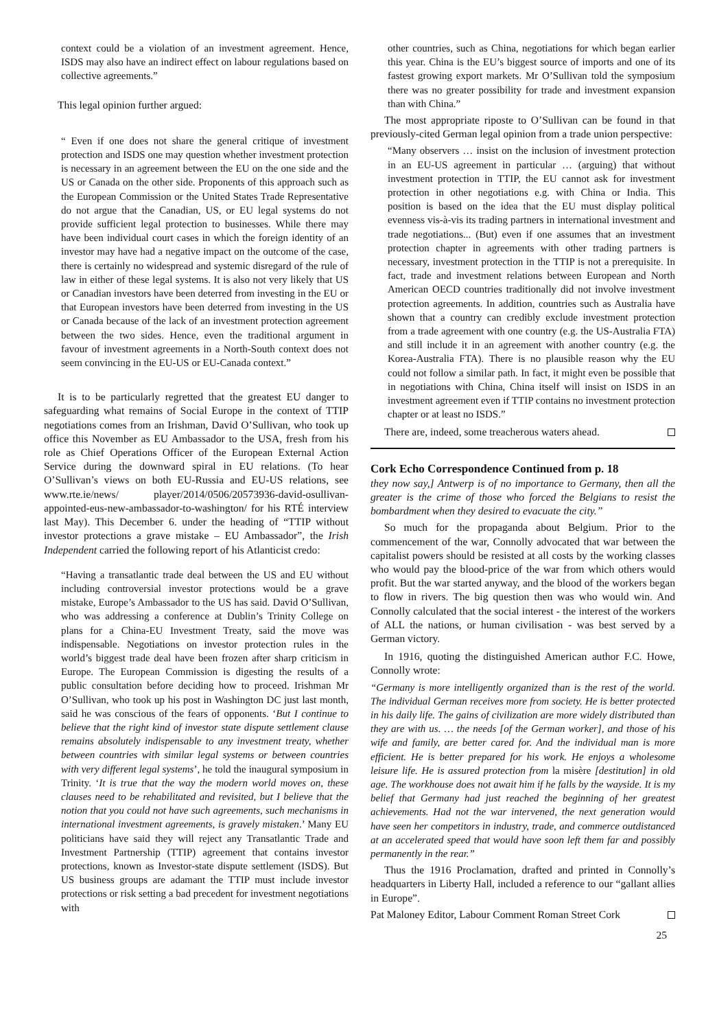context could be a violation of an investment agreement. Hence, ISDS may also have an indirect effect on labour regulations based on collective agreements.”
This legal opinion further argued:
“ Even if one does not share the general critique of investment protection and ISDS one may question whether investment protection is necessary in an agreement between the EU on the one side and the US or Canada on the other side. Proponents of this approach such as the European Commission or the United States Trade Representative do not argue that the Canadian, US, or EU legal systems do not provide sufficient legal protection to businesses. While there may have been individual court cases in which the foreign identity of an investor may have had a negative impact on the outcome of the case, there is certainly no widespread and systemic disregard of the rule of law in either of these legal systems. It is also not very likely that US or Canadian investors have been deterred from investing in the EU or that European investors have been deterred from investing in the US or Canada because of the lack of an investment protection agreement between the two sides. Hence, even the traditional argument in favour of investment agreements in a North-South context does not seem convincing in the EU-US or EU-Canada context.”
It is to be particularly regretted that the greatest EU danger to safeguarding what remains of Social Europe in the context of TTIP negotiations comes from an Irishman, David O’Sullivan, who took up office this November as EU Ambassador to the USA, fresh from his role as Chief Operations Officer of the European External Action Service during the downward spiral in EU relations. (To hear O’Sullivan’s views on both EU-Russia and EU-US relations, see www.rte.ie/news/ player/2014/0506/20573936-david-osullivan-appointed-eus-new-ambassador-to-washington/ for his RTÉ interview last May). This December 6. under the heading of “TTIP without investor protections a grave mistake – EU Ambassador”, the Irish Independent carried the following report of his Atlanticist credo:
“Having a transatlantic trade deal between the US and EU without including controversial investor protections would be a grave mistake, Europe’s Ambassador to the US has said. David O’Sullivan, who was addressing a conference at Dublin’s Trinity College on plans for a China-EU Investment Treaty, said the move was indispensable. Negotiations on investor protection rules in the world’s biggest trade deal have been frozen after sharp criticism in Europe. The European Commission is digesting the results of a public consultation before deciding how to proceed. Irishman Mr O’Sullivan, who took up his post in Washington DC just last month, said he was conscious of the fears of opponents. ‘But I continue to believe that the right kind of investor state dispute settlement clause remains absolutely indispensable to any investment treaty, whether between countries with similar legal systems or between countries with very different legal systems’, he told the inaugural symposium in Trinity. ‘It is true that the way the modern world moves on, these clauses need to be rehabilitated and revisited, but I believe that the notion that you could not have such agreements, such mechanisms in international investment agreements, is gravely mistaken.’ Many EU politicians have said they will reject any Transatlantic Trade and Investment Partnership (TTIP) agreement that contains investor protections, known as Investor-state dispute settlement (ISDS). But US business groups are adamant the TTIP must include investor protections or risk setting a bad precedent for investment negotiations with
other countries, such as China, negotiations for which began earlier this year. China is the EU’s biggest source of imports and one of its fastest growing export markets. Mr O’Sullivan told the symposium there was no greater possibility for trade and investment expansion than with China.”
The most appropriate riposte to O’Sullivan can be found in that previously-cited German legal opinion from a trade union perspective:
“Many observers … insist on the inclusion of investment protection in an EU-US agreement in particular … (arguing) that without investment protection in TTIP, the EU cannot ask for investment protection in other negotiations e.g. with China or India. This position is based on the idea that the EU must display political evenness vis-à-vis its trading partners in international investment and trade negotiations... (But) even if one assumes that an investment protection chapter in agreements with other trading partners is necessary, investment protection in the TTIP is not a prerequisite. In fact, trade and investment relations between European and North American OECD countries traditionally did not involve investment protection agreements. In addition, countries such as Australia have shown that a country can credibly exclude investment protection from a trade agreement with one country (e.g. the US-Australia FTA) and still include it in an agreement with another country (e.g. the Korea-Australia FTA). There is no plausible reason why the EU could not follow a similar path. In fact, it might even be possible that in negotiations with China, China itself will insist on ISDS in an investment agreement even if TTIP contains no investment protection chapter or at least no ISDS.”
There are, indeed, some treacherous waters ahead.
Cork Echo Correspondence Continued from p. 18
they now say,] Antwerp is of no importance to Germany, then all the greater is the crime of those who forced the Belgians to resist the bombardment when they desired to evacuate the city.”
So much for the propaganda about Belgium. Prior to the commencement of the war, Connolly advocated that war between the capitalist powers should be resisted at all costs by the working classes who would pay the blood-price of the war from which others would profit. But the war started anyway, and the blood of the workers began to flow in rivers. The big question then was who would win. And Connolly calculated that the social interest - the interest of the workers of ALL the nations, or human civilisation - was best served by a German victory.
In 1916, quoting the distinguished American author F.C. Howe, Connolly wrote:
“Germany is more intelligently organized than is the rest of the world. The individual German receives more from society. He is better protected in his daily life. The gains of civilization are more widely distributed than they are with us. … the needs [of the German worker], and those of his wife and family, are better cared for. And the individual man is more efficient. He is better prepared for his work. He enjoys a wholesome leisure life. He is assured protection from la misère [destitution] in old age. The workhouse does not await him if he falls by the wayside. It is my belief that Germany had just reached the beginning of her greatest achievements. Had not the war intervened, the next generation would have seen her competitors in industry, trade, and commerce outdistanced at an accelerated speed that would have soon left them far and possibly permanently in the rear.”
Thus the 1916 Proclamation, drafted and printed in Connolly’s headquarters in Liberty Hall, included a reference to our “gallant allies in Europe”.
Pat Maloney Editor, Labour Comment Roman Street Cork
25